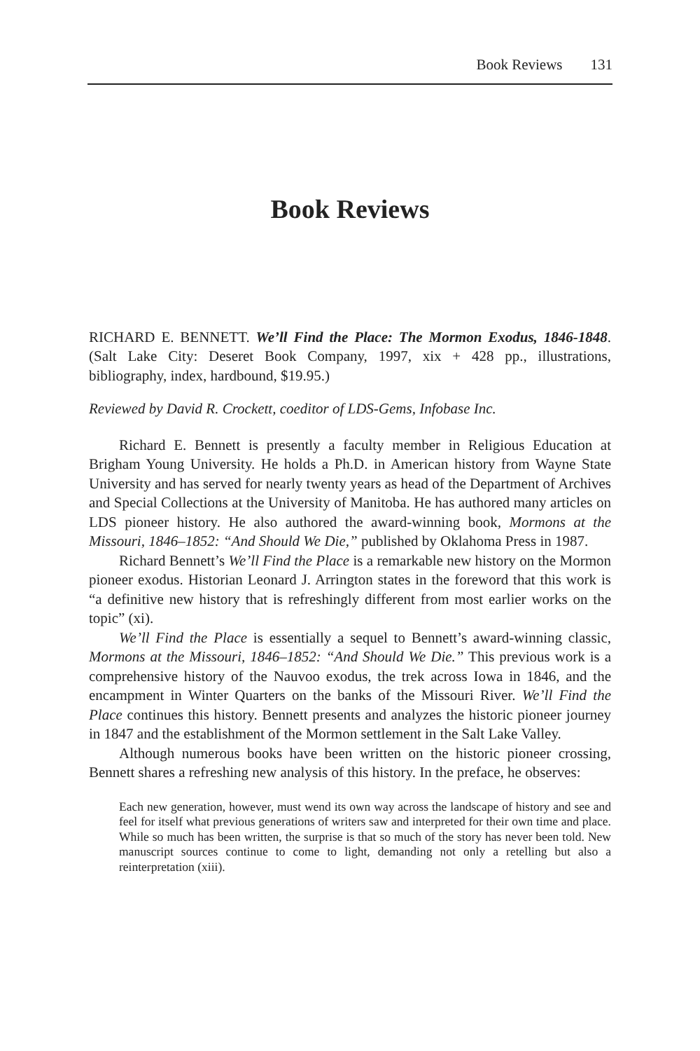Book Reviews 131
Book Reviews
RICHARD E. BENNETT. We’ll Find the Place: The Mormon Exodus, 1846-1848. (Salt Lake City: Deseret Book Company, 1997, xix + 428 pp., illustrations, bibliography, index, hardbound, $19.95.)
Reviewed by David R. Crockett, coeditor of LDS-Gems, Infobase Inc.
Richard E. Bennett is presently a faculty member in Religious Education at Brigham Young University. He holds a Ph.D. in American history from Wayne State University and has served for nearly twenty years as head of the Department of Archives and Special Collections at the University of Manitoba. He has authored many articles on LDS pioneer history. He also authored the award-winning book, Mormons at the Missouri, 1846–1852: “And Should We Die,” published by Oklahoma Press in 1987.
Richard Bennett’s We’ll Find the Place is a remarkable new history on the Mormon pioneer exodus. Historian Leonard J. Arrington states in the foreword that this work is “a definitive new history that is refreshingly different from most earlier works on the topic” (xi).
We’ll Find the Place is essentially a sequel to Bennett’s award-winning classic, Mormons at the Missouri, 1846–1852: “And Should We Die.” This previous work is a comprehensive history of the Nauvoo exodus, the trek across Iowa in 1846, and the encampment in Winter Quarters on the banks of the Missouri River. We’ll Find the Place continues this history. Bennett presents and analyzes the historic pioneer journey in 1847 and the establishment of the Mormon settlement in the Salt Lake Valley.
Although numerous books have been written on the historic pioneer crossing, Bennett shares a refreshing new analysis of this history. In the preface, he observes:
Each new generation, however, must wend its own way across the landscape of history and see and feel for itself what previous generations of writers saw and interpreted for their own time and place. While so much has been written, the surprise is that so much of the story has never been told. New manuscript sources continue to come to light, demanding not only a retelling but also a reinterpretation (xiii).